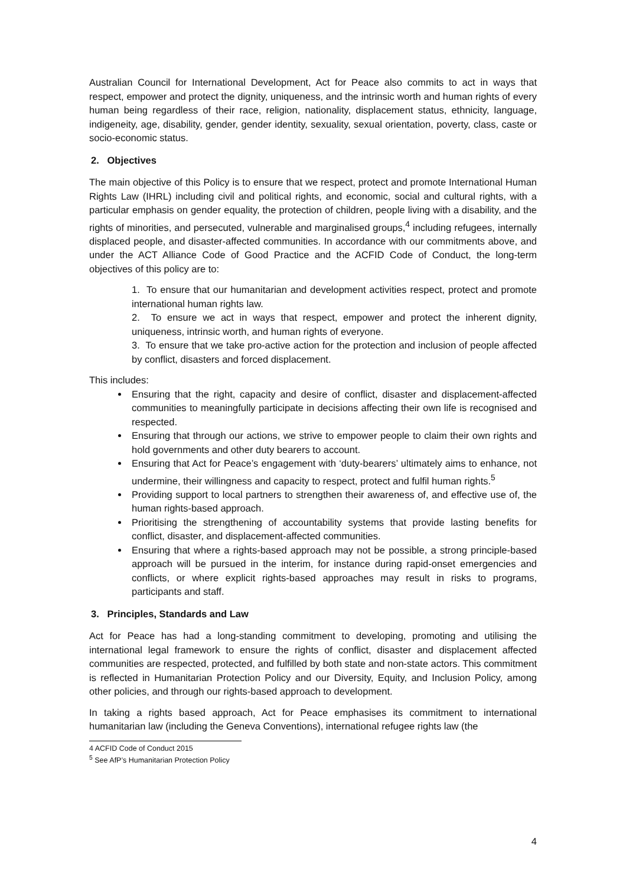Australian Council for International Development, Act for Peace also commits to act in ways that respect, empower and protect the dignity, uniqueness, and the intrinsic worth and human rights of every human being regardless of their race, religion, nationality, displacement status, ethnicity, language, indigeneity, age, disability, gender, gender identity, sexuality, sexual orientation, poverty, class, caste or socio-economic status.
2. Objectives
The main objective of this Policy is to ensure that we respect, protect and promote International Human Rights Law (IHRL) including civil and political rights, and economic, social and cultural rights, with a particular emphasis on gender equality, the protection of children, people living with a disability, and the rights of minorities, and persecuted, vulnerable and marginalised groups,<sup>4</sup> including refugees, internally displaced people, and disaster-affected communities. In accordance with our commitments above, and under the ACT Alliance Code of Good Practice and the ACFID Code of Conduct, the long-term objectives of this policy are to:
1. To ensure that our humanitarian and development activities respect, protect and promote international human rights law.
2. To ensure we act in ways that respect, empower and protect the inherent dignity, uniqueness, intrinsic worth, and human rights of everyone.
3. To ensure that we take pro-active action for the protection and inclusion of people affected by conflict, disasters and forced displacement.
This includes:
Ensuring that the right, capacity and desire of conflict, disaster and displacement-affected communities to meaningfully participate in decisions affecting their own life is recognised and respected.
Ensuring that through our actions, we strive to empower people to claim their own rights and hold governments and other duty bearers to account.
Ensuring that Act for Peace’s engagement with ‘duty-bearers’ ultimately aims to enhance, not undermine, their willingness and capacity to respect, protect and fulfil human rights.<sup>5</sup>
Providing support to local partners to strengthen their awareness of, and effective use of, the human rights-based approach.
Prioritising the strengthening of accountability systems that provide lasting benefits for conflict, disaster, and displacement-affected communities.
Ensuring that where a rights-based approach may not be possible, a strong principle-based approach will be pursued in the interim, for instance during rapid-onset emergencies and conflicts, or where explicit rights-based approaches may result in risks to programs, participants and staff.
3. Principles, Standards and Law
Act for Peace has had a long-standing commitment to developing, promoting and utilising the international legal framework to ensure the rights of conflict, disaster and displacement affected communities are respected, protected, and fulfilled by both state and non-state actors. This commitment is reflected in Humanitarian Protection Policy and our Diversity, Equity, and Inclusion Policy, among other policies, and through our rights-based approach to development.
In taking a rights based approach, Act for Peace emphasises its commitment to international humanitarian law (including the Geneva Conventions), international refugee rights law (the
4 ACFID Code of Conduct 2015
<sup>5</sup> See AfP’s Humanitarian Protection Policy
4